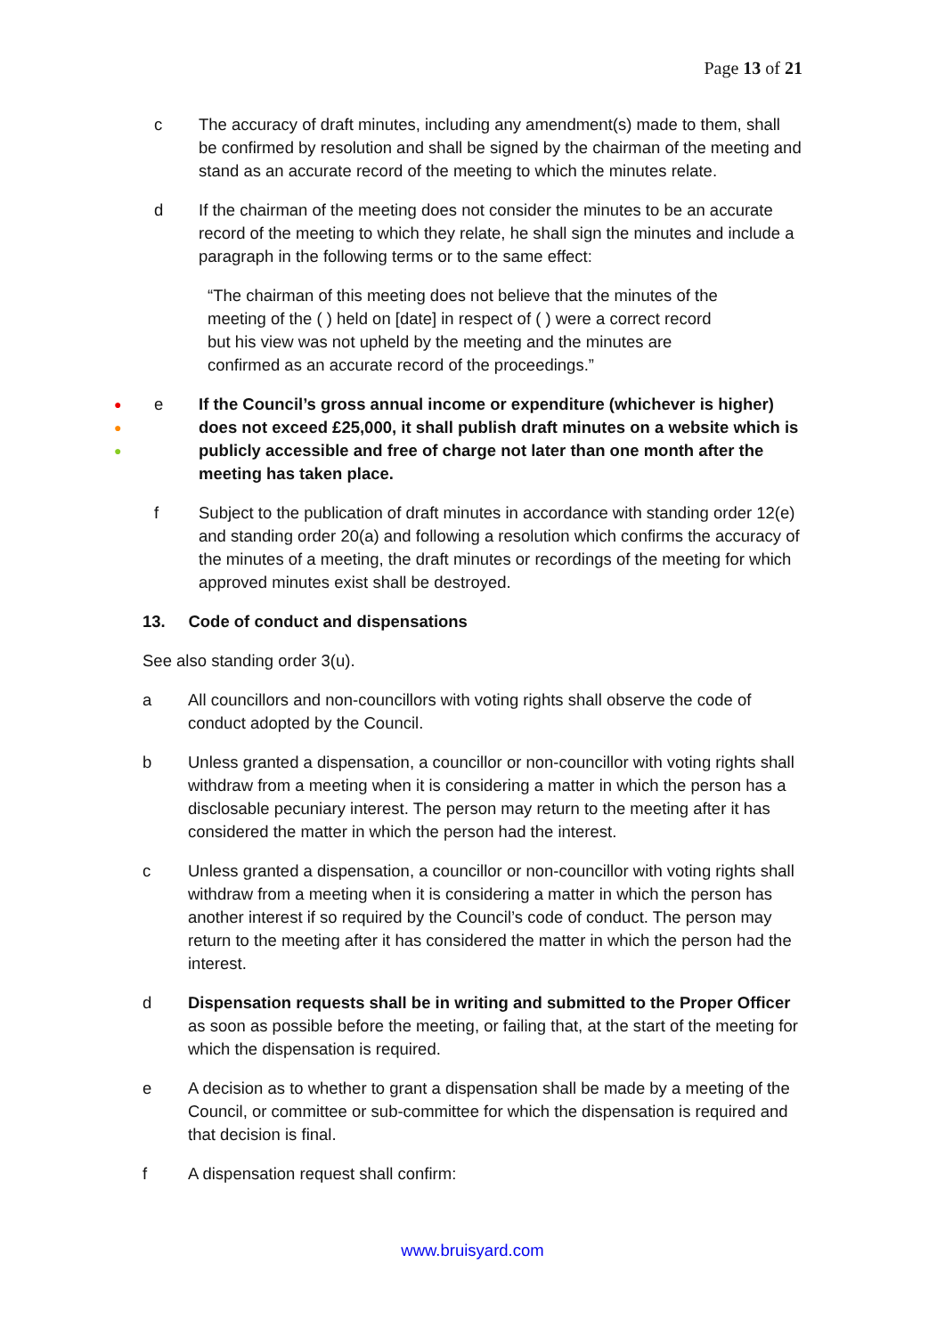Page 13 of 21
c The accuracy of draft minutes, including any amendment(s) made to them, shall be confirmed by resolution and shall be signed by the chairman of the meeting and stand as an accurate record of the meeting to which the minutes relate.
d If the chairman of the meeting does not consider the minutes to be an accurate record of the meeting to which they relate, he shall sign the minutes and include a paragraph in the following terms or to the same effect:
“The chairman of this meeting does not believe that the minutes of the meeting of the ( ) held on [date] in respect of ( ) were a correct record but his view was not upheld by the meeting and the minutes are confirmed as an accurate record of the proceedings.”
●
●
●
e If the Council’s gross annual income or expenditure (whichever is higher) does not exceed £25,000, it shall publish draft minutes on a website which is publicly accessible and free of charge not later than one month after the meeting has taken place.
f Subject to the publication of draft minutes in accordance with standing order 12(e) and standing order 20(a) and following a resolution which confirms the accuracy of the minutes of a meeting, the draft minutes or recordings of the meeting for which approved minutes exist shall be destroyed.
13. Code of conduct and dispensations
See also standing order 3(u).
a All councillors and non-councillors with voting rights shall observe the code of conduct adopted by the Council.
b Unless granted a dispensation, a councillor or non-councillor with voting rights shall withdraw from a meeting when it is considering a matter in which the person has a disclosable pecuniary interest. The person may return to the meeting after it has considered the matter in which the person had the interest.
c Unless granted a dispensation, a councillor or non-councillor with voting rights shall withdraw from a meeting when it is considering a matter in which the person has another interest if so required by the Council’s code of conduct. The person may return to the meeting after it has considered the matter in which the person had the interest.
d Dispensation requests shall be in writing and submitted to the Proper Officer as soon as possible before the meeting, or failing that, at the start of the meeting for which the dispensation is required.
e A decision as to whether to grant a dispensation shall be made by a meeting of the Council, or committee or sub-committee for which the dispensation is required and that decision is final.
f A dispensation request shall confirm:
www.bruisyard.com